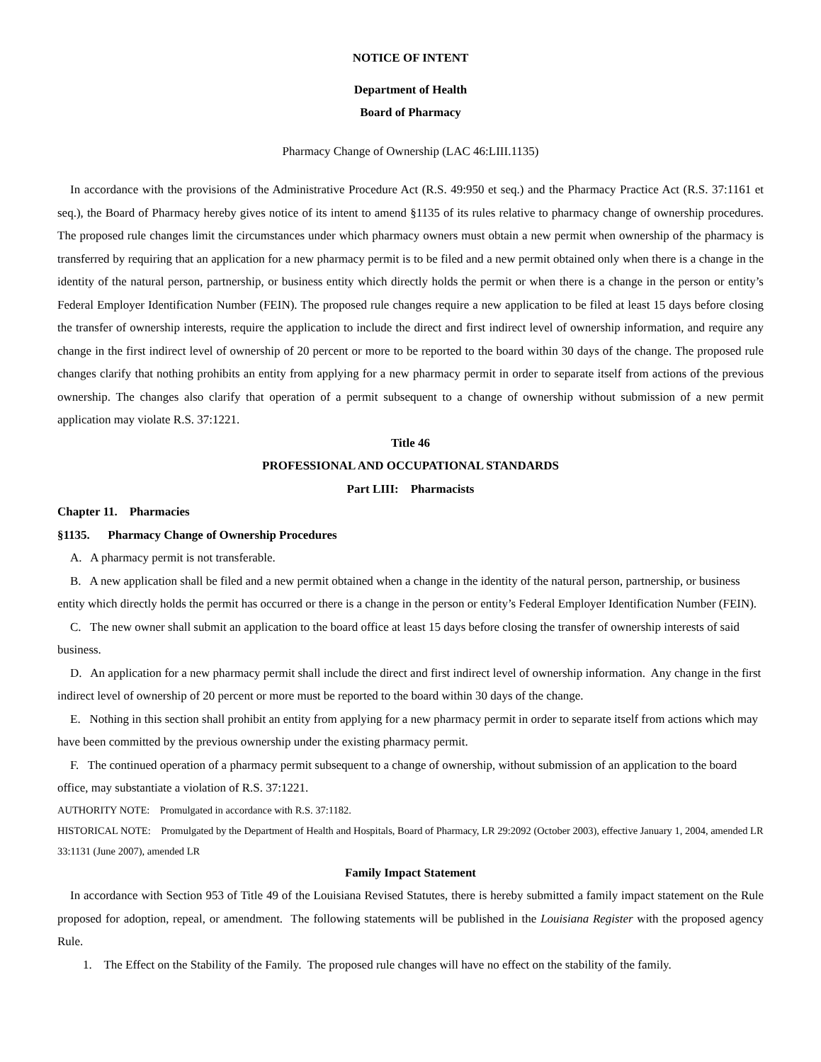NOTICE OF INTENT
Department of Health
Board of Pharmacy
Pharmacy Change of Ownership (LAC 46:LIII.1135)
In accordance with the provisions of the Administrative Procedure Act (R.S. 49:950 et seq.) and the Pharmacy Practice Act (R.S. 37:1161 et seq.), the Board of Pharmacy hereby gives notice of its intent to amend §1135 of its rules relative to pharmacy change of ownership procedures. The proposed rule changes limit the circumstances under which pharmacy owners must obtain a new permit when ownership of the pharmacy is transferred by requiring that an application for a new pharmacy permit is to be filed and a new permit obtained only when there is a change in the identity of the natural person, partnership, or business entity which directly holds the permit or when there is a change in the person or entity’s Federal Employer Identification Number (FEIN). The proposed rule changes require a new application to be filed at least 15 days before closing the transfer of ownership interests, require the application to include the direct and first indirect level of ownership information, and require any change in the first indirect level of ownership of 20 percent or more to be reported to the board within 30 days of the change. The proposed rule changes clarify that nothing prohibits an entity from applying for a new pharmacy permit in order to separate itself from actions of the previous ownership. The changes also clarify that operation of a permit subsequent to a change of ownership without submission of a new permit application may violate R.S. 37:1221.
Title 46
PROFESSIONAL AND OCCUPATIONAL STANDARDS
Part LIII: Pharmacists
Chapter 11. Pharmacies
§1135. Pharmacy Change of Ownership Procedures
A. A pharmacy permit is not transferable.
B. A new application shall be filed and a new permit obtained when a change in the identity of the natural person, partnership, or business entity which directly holds the permit has occurred or there is a change in the person or entity’s Federal Employer Identification Number (FEIN).
C. The new owner shall submit an application to the board office at least 15 days before closing the transfer of ownership interests of said business.
D. An application for a new pharmacy permit shall include the direct and first indirect level of ownership information. Any change in the first indirect level of ownership of 20 percent or more must be reported to the board within 30 days of the change.
E. Nothing in this section shall prohibit an entity from applying for a new pharmacy permit in order to separate itself from actions which may have been committed by the previous ownership under the existing pharmacy permit.
F. The continued operation of a pharmacy permit subsequent to a change of ownership, without submission of an application to the board office, may substantiate a violation of R.S. 37:1221.
AUTHORITY NOTE: Promulgated in accordance with R.S. 37:1182.
HISTORICAL NOTE: Promulgated by the Department of Health and Hospitals, Board of Pharmacy, LR 29:2092 (October 2003), effective January 1, 2004, amended LR 33:1131 (June 2007), amended LR
Family Impact Statement
In accordance with Section 953 of Title 49 of the Louisiana Revised Statutes, there is hereby submitted a family impact statement on the Rule proposed for adoption, repeal, or amendment. The following statements will be published in the Louisiana Register with the proposed agency Rule.
1. The Effect on the Stability of the Family. The proposed rule changes will have no effect on the stability of the family.